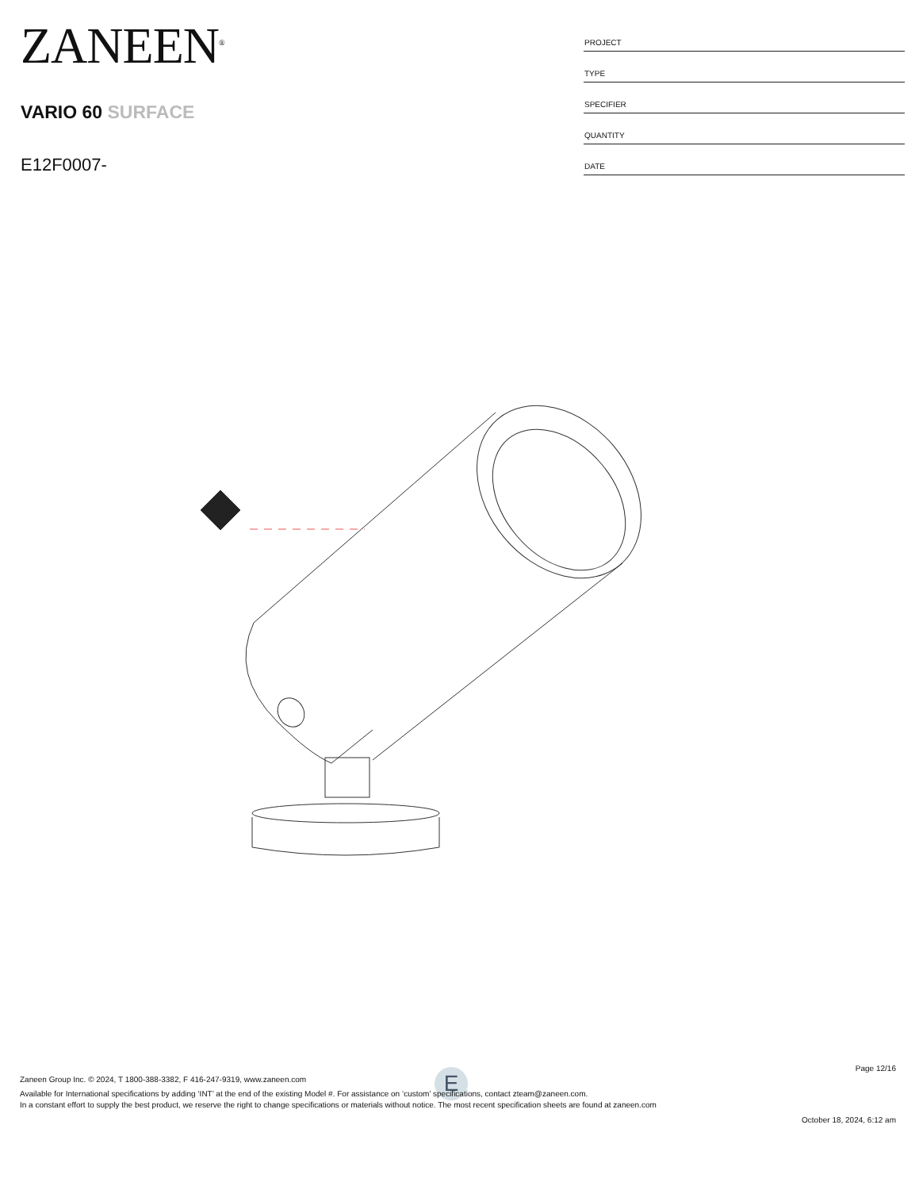ZANEEN<sup>®</sup>
VARIO 60 SURFACE
E12F0007-
| PROJECT |
| TYPE |
| SPECIFIER |
| QUANTITY |
| DATE |
E
Page 12/16
Zaneen Group Inc. © 2024, T 1800-388-3382, F 416-247-9319, www.zaneen.com
Available for International specifications by adding ‘INT’ at the end of the existing Model #. For assistance on ‘custom’ specifications, contact zteam@zaneen.com.
In a constant effort to supply the best product, we reserve the right to change specifications or materials without notice. The most recent specification sheets are found at zaneen.com
October 18, 2024, 6:12 am